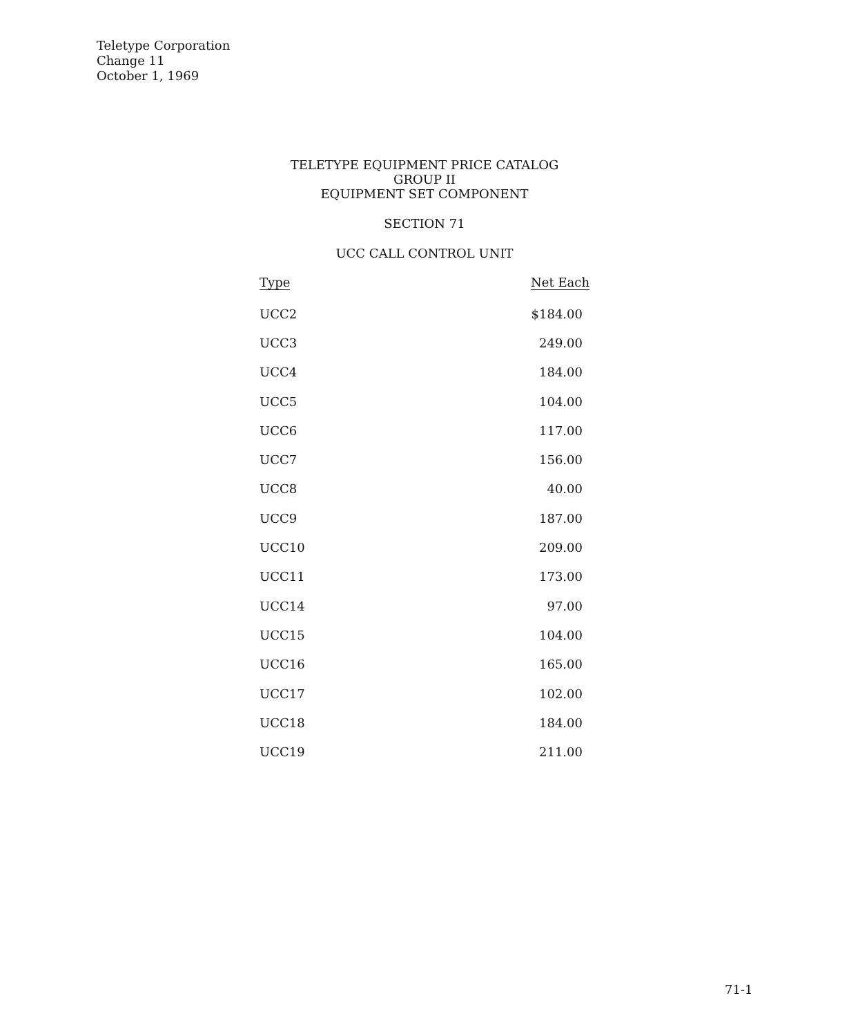Teletype Corporation
Change 11
October 1, 1969
TELETYPE EQUIPMENT PRICE CATALOG
GROUP II
EQUIPMENT SET COMPONENT
SECTION 71
UCC CALL CONTROL UNIT
| Type | Net Each |
| --- | --- |
| UCC2 | $184.00 |
| UCC3 | 249.00 |
| UCC4 | 184.00 |
| UCC5 | 104.00 |
| UCC6 | 117.00 |
| UCC7 | 156.00 |
| UCC8 | 40.00 |
| UCC9 | 187.00 |
| UCC10 | 209.00 |
| UCC11 | 173.00 |
| UCC14 | 97.00 |
| UCC15 | 104.00 |
| UCC16 | 165.00 |
| UCC17 | 102.00 |
| UCC18 | 184.00 |
| UCC19 | 211.00 |
71-1